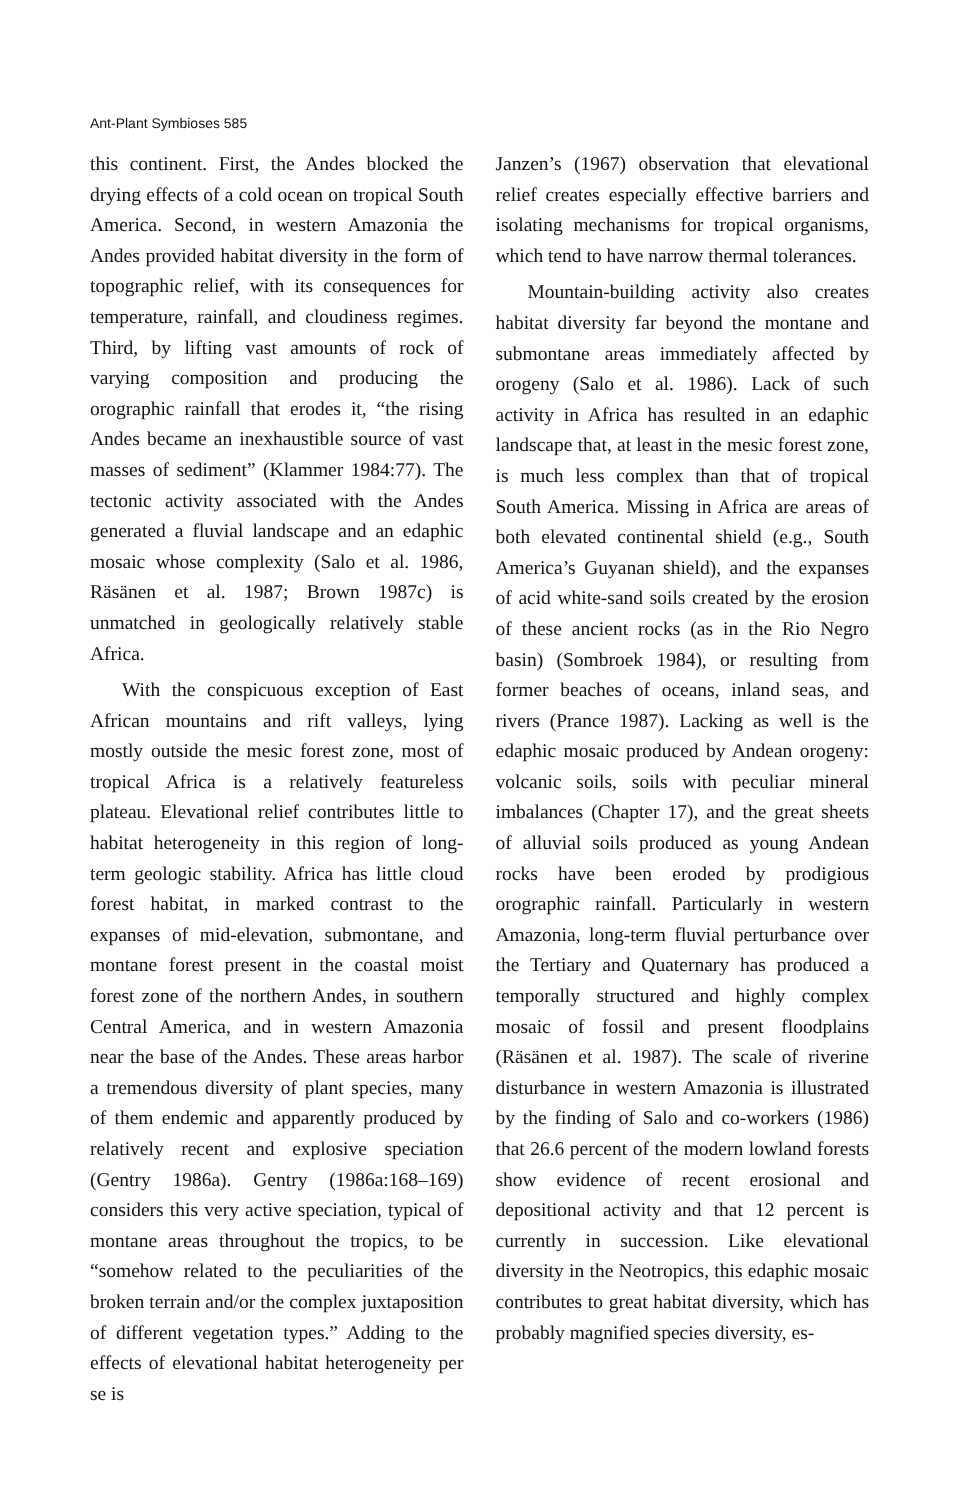Ant-Plant Symbioses 585
this continent. First, the Andes blocked the drying effects of a cold ocean on tropical South America. Second, in western Amazonia the Andes provided habitat diversity in the form of topographic relief, with its consequences for temperature, rainfall, and cloudiness regimes. Third, by lifting vast amounts of rock of varying composition and producing the orographic rainfall that erodes it, “the rising Andes became an inexhaustible source of vast masses of sediment” (Klammer 1984:77). The tectonic activity associated with the Andes generated a fluvial landscape and an edaphic mosaic whose complexity (Salo et al. 1986, Räsänen et al. 1987; Brown 1987c) is unmatched in geologically relatively stable Africa.
With the conspicuous exception of East African mountains and rift valleys, lying mostly outside the mesic forest zone, most of tropical Africa is a relatively featureless plateau. Elevational relief contributes little to habitat heterogeneity in this region of long-term geologic stability. Africa has little cloud forest habitat, in marked contrast to the expanses of mid-elevation, submontane, and montane forest present in the coastal moist forest zone of the northern Andes, in southern Central America, and in western Amazonia near the base of the Andes. These areas harbor a tremendous diversity of plant species, many of them endemic and apparently produced by relatively recent and explosive speciation (Gentry 1986a). Gentry (1986a:168–169) considers this very active speciation, typical of montane areas throughout the tropics, to be “somehow related to the peculiarities of the broken terrain and/or the complex juxtaposition of different vegetation types.” Adding to the effects of elevational habitat heterogeneity per se is
Janzen’s (1967) observation that elevational relief creates especially effective barriers and isolating mechanisms for tropical organisms, which tend to have narrow thermal tolerances.
Mountain-building activity also creates habitat diversity far beyond the montane and submontane areas immediately affected by orogeny (Salo et al. 1986). Lack of such activity in Africa has resulted in an edaphic landscape that, at least in the mesic forest zone, is much less complex than that of tropical South America. Missing in Africa are areas of both elevated continental shield (e.g., South America’s Guyanan shield), and the expanses of acid white-sand soils created by the erosion of these ancient rocks (as in the Rio Negro basin) (Sombroek 1984), or resulting from former beaches of oceans, inland seas, and rivers (Prance 1987). Lacking as well is the edaphic mosaic produced by Andean orogeny: volcanic soils, soils with peculiar mineral imbalances (Chapter 17), and the great sheets of alluvial soils produced as young Andean rocks have been eroded by prodigious orographic rainfall. Particularly in western Amazonia, long-term fluvial perturbance over the Tertiary and Quaternary has produced a temporally structured and highly complex mosaic of fossil and present floodplains (Räsänen et al. 1987). The scale of riverine disturbance in western Amazonia is illustrated by the finding of Salo and co-workers (1986) that 26.6 percent of the modern lowland forests show evidence of recent erosional and depositional activity and that 12 percent is currently in succession. Like elevational diversity in the Neotropics, this edaphic mosaic contributes to great habitat diversity, which has probably magnified species diversity, es-